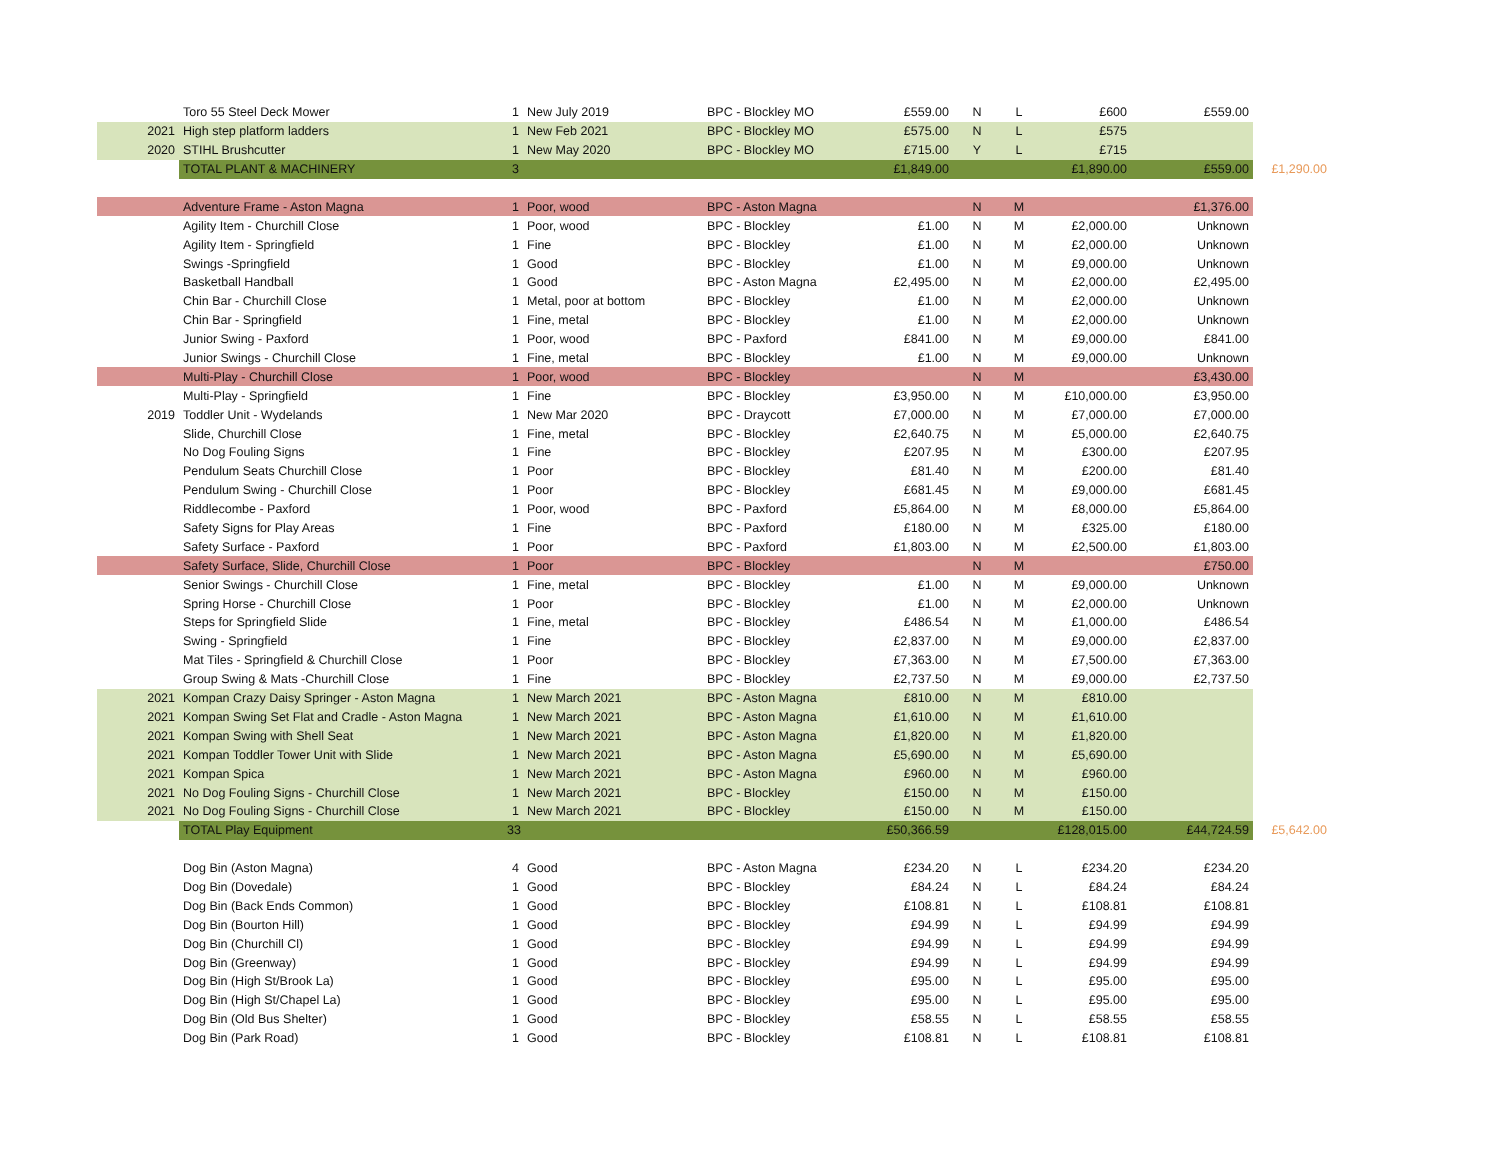| | Toro 55 Steel Deck Mower | 1 | New July 2019 | BPC - Blockley MO | £559.00 | N | L | £600 | £559.00 | |
| 2021 | High step platform ladders | 1 | New Feb 2021 | BPC - Blockley MO | £575.00 | N | L | £575 | | |
| 2020 | STIHL Brushcutter | 1 | New May 2020 | BPC - Blockley MO | £715.00 | Y | L | £715 | | |
| | TOTAL PLANT & MACHINERY | 3 | | | £1,849.00 | | | £1,890.00 | £559.00 | £1,290.00 |
| | Adventure Frame - Aston Magna | 1 | Poor, wood | BPC - Aston Magna | | N | M | | £1,376.00 | |
| | Agility Item - Churchill Close | 1 | Poor, wood | BPC - Blockley | £1.00 | N | M | £2,000.00 | Unknown | |
| | Agility Item - Springfield | 1 | Fine | BPC - Blockley | £1.00 | N | M | £2,000.00 | Unknown | |
| | Swings -Springfield | 1 | Good | BPC - Blockley | £1.00 | N | M | £9,000.00 | Unknown | |
| | Basketball Handball | 1 | Good | BPC - Aston Magna | £2,495.00 | N | M | £2,000.00 | £2,495.00 | |
| | Chin Bar - Churchill Close | 1 | Metal, poor at bottom | BPC - Blockley | £1.00 | N | M | £2,000.00 | Unknown | |
| | Chin Bar - Springfield | 1 | Fine, metal | BPC - Blockley | £1.00 | N | M | £2,000.00 | Unknown | |
| | Junior Swing - Paxford | 1 | Poor, wood | BPC - Paxford | £841.00 | N | M | £9,000.00 | £841.00 | |
| | Junior Swings - Churchill Close | 1 | Fine, metal | BPC - Blockley | £1.00 | N | M | £9,000.00 | Unknown | |
| | Multi-Play - Churchill Close | 1 | Poor, wood | BPC - Blockley | | N | M | | £3,430.00 | |
| | Multi-Play - Springfield | 1 | Fine | BPC - Blockley | £3,950.00 | N | M | £10,000.00 | £3,950.00 | |
| 2019 | Toddler Unit - Wydelands | 1 | New Mar 2020 | BPC - Draycott | £7,000.00 | N | M | £7,000.00 | £7,000.00 | |
| | Slide, Churchill Close | 1 | Fine, metal | BPC - Blockley | £2,640.75 | N | M | £5,000.00 | £2,640.75 | |
| | No Dog Fouling Signs | 1 | Fine | BPC - Blockley | £207.95 | N | M | £300.00 | £207.95 | |
| | Pendulum Seats Churchill Close | 1 | Poor | BPC - Blockley | £81.40 | N | M | £200.00 | £81.40 | |
| | Pendulum Swing - Churchill Close | 1 | Poor | BPC - Blockley | £681.45 | N | M | £9,000.00 | £681.45 | |
| | Riddlecombe - Paxford | 1 | Poor, wood | BPC - Paxford | £5,864.00 | N | M | £8,000.00 | £5,864.00 | |
| | Safety Signs for Play Areas | 1 | Fine | BPC - Paxford | £180.00 | N | M | £325.00 | £180.00 | |
| | Safety Surface - Paxford | 1 | Poor | BPC - Paxford | £1,803.00 | N | M | £2,500.00 | £1,803.00 | |
| | Safety Surface, Slide, Churchill Close | 1 | Poor | BPC - Blockley | | N | M | | £750.00 | |
| | Senior Swings - Churchill Close | 1 | Fine, metal | BPC - Blockley | £1.00 | N | M | £9,000.00 | Unknown | |
| | Spring Horse - Churchill Close | 1 | Poor | BPC - Blockley | £1.00 | N | M | £2,000.00 | Unknown | |
| | Steps for Springfield Slide | 1 | Fine, metal | BPC - Blockley | £486.54 | N | M | £1,000.00 | £486.54 | |
| | Swing - Springfield | 1 | Fine | BPC - Blockley | £2,837.00 | N | M | £9,000.00 | £2,837.00 | |
| | Mat Tiles - Springfield & Churchill Close | 1 | Poor | BPC - Blockley | £7,363.00 | N | M | £7,500.00 | £7,363.00 | |
| | Group Swing & Mats -Churchill Close | 1 | Fine | BPC - Blockley | £2,737.50 | N | M | £9,000.00 | £2,737.50 | |
| 2021 | Kompan Crazy Daisy Springer - Aston Magna | 1 | New March 2021 | BPC - Aston Magna | £810.00 | N | M | £810.00 | | |
| 2021 | Kompan Swing Set Flat and Cradle - Aston Magna | 1 | New March 2021 | BPC - Aston Magna | £1,610.00 | N | M | £1,610.00 | | |
| 2021 | Kompan Swing with Shell Seat | 1 | New March 2021 | BPC - Aston Magna | £1,820.00 | N | M | £1,820.00 | | |
| 2021 | Kompan Toddler Tower Unit with Slide | 1 | New March 2021 | BPC - Aston Magna | £5,690.00 | N | M | £5,690.00 | | |
| 2021 | Kompan Spica | 1 | New March 2021 | BPC - Aston Magna | £960.00 | N | M | £960.00 | | |
| 2021 | No Dog Fouling Signs - Churchill Close | 1 | New March 2021 | BPC - Blockley | £150.00 | N | M | £150.00 | | |
| 2021 | No Dog Fouling Signs - Churchill Close | 1 | New March 2021 | BPC - Blockley | £150.00 | N | M | £150.00 | | |
| | TOTAL Play Equipment | 33 | | | £50,366.59 | | | £128,015.00 | £44,724.59 | £5,642.00 |
| | Dog Bin (Aston Magna) | 4 | Good | BPC - Aston Magna | £234.20 | N | L | £234.20 | £234.20 | |
| | Dog Bin (Dovedale) | 1 | Good | BPC - Blockley | £84.24 | N | L | £84.24 | £84.24 | |
| | Dog Bin (Back Ends Common) | 1 | Good | BPC - Blockley | £108.81 | N | L | £108.81 | £108.81 | |
| | Dog Bin (Bourton Hill) | 1 | Good | BPC - Blockley | £94.99 | N | L | £94.99 | £94.99 | |
| | Dog Bin (Churchill Cl) | 1 | Good | BPC - Blockley | £94.99 | N | L | £94.99 | £94.99 | |
| | Dog Bin (Greenway) | 1 | Good | BPC - Blockley | £94.99 | N | L | £94.99 | £94.99 | |
| | Dog Bin (High St/Brook La) | 1 | Good | BPC - Blockley | £95.00 | N | L | £95.00 | £95.00 | |
| | Dog Bin (High St/Chapel La) | 1 | Good | BPC - Blockley | £95.00 | N | L | £95.00 | £95.00 | |
| | Dog Bin (Old Bus Shelter) | 1 | Good | BPC - Blockley | £58.55 | N | L | £58.55 | £58.55 | |
| | Dog Bin (Park Road) | 1 | Good | BPC - Blockley | £108.81 | N | L | £108.81 | £108.81 | |